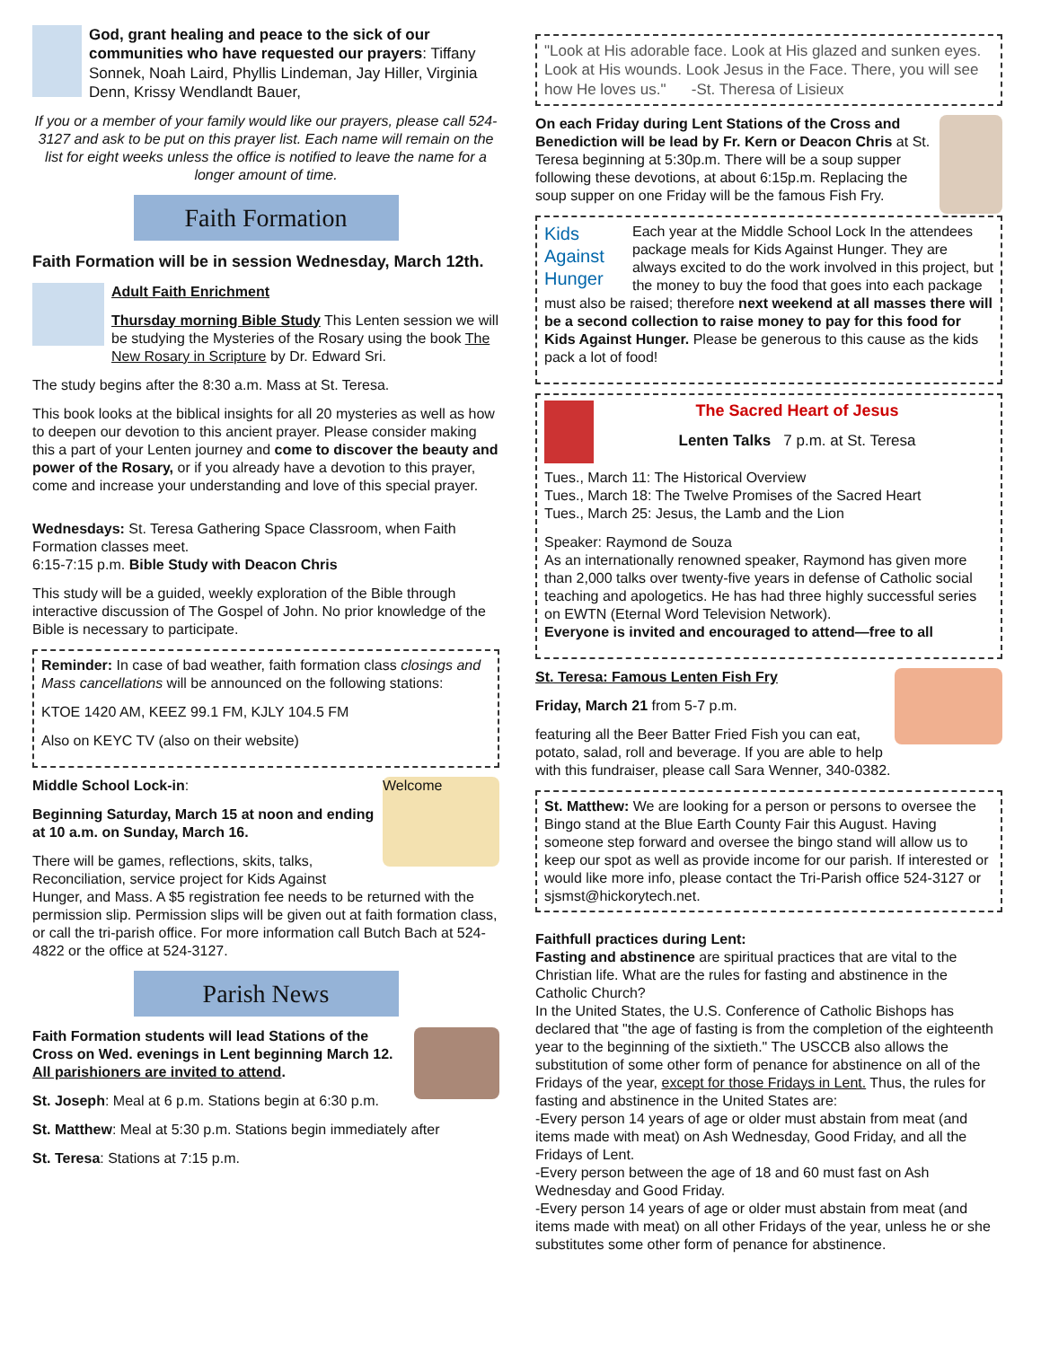God, grant healing and peace to the sick of our communities who have requested our prayers: Tiffany Sonnek, Noah Laird, Phyllis Lindeman, Jay Hiller, Virginia Denn, Krissy Wendlandt Bauer,
If you or a member of your family would like our prayers, please call 524-3127 and ask to be put on this prayer list. Each name will remain on the list for eight weeks unless the office is notified to leave the name for a longer amount of time.
Faith Formation
Faith Formation will be in session Wednesday, March 12th.
Adult Faith Enrichment
Thursday morning Bible Study This Lenten session we will be studying the Mysteries of the Rosary using the book The New Rosary in Scripture by Dr. Edward Sri.
The study begins after the 8:30 a.m. Mass at St. Teresa.
This book looks at the biblical insights for all 20 mysteries as well as how to deepen our devotion to this ancient prayer. Please consider making this a part of your Lenten journey and come to discover the beauty and power of the Rosary, or if you already have a devotion to this prayer, come and increase your understanding and love of this special prayer.
Wednesdays: St. Teresa Gathering Space Classroom, when Faith Formation classes meet.
6:15-7:15 p.m. Bible Study with Deacon Chris
This study will be a guided, weekly exploration of the Bible through interactive discussion of The Gospel of John. No prior knowledge of the Bible is necessary to participate.
Reminder: In case of bad weather, faith formation class closings and Mass cancellations will be announced on the following stations:
KTOE 1420 AM, KEEZ 99.1 FM, KJLY 104.5 FM
Also on KEYC TV (also on their website)
Welcome
Middle School Lock-in:
Beginning Saturday, March 15 at noon and ending at 10 a.m. on Sunday, March 16.
There will be games, reflections, skits, talks, Reconciliation, service project for Kids Against Hunger, and Mass. A $5 registration fee needs to be returned with the permission slip. Permission slips will be given out at faith formation class, or call the tri-parish office. For more information call Butch Bach at 524-4822 or the office at 524-3127.
Parish News
Faith Formation students will lead Stations of the Cross on Wed. evenings in Lent beginning March 12. All parishioners are invited to attend.
St. Joseph: Meal at 6 p.m. Stations begin at 6:30 p.m.
St. Matthew: Meal at 5:30 p.m. Stations begin immediately after
St. Teresa: Stations at 7:15 p.m.
"Look at His adorable face. Look at His glazed and sunken eyes. Look at His wounds. Look Jesus in the Face. There, you will see how He loves us." -St. Theresa of Lisieux
On each Friday during Lent Stations of the Cross and Benediction will be lead by Fr. Kern or Deacon Chris at St. Teresa beginning at 5:30p.m. There will be a soup supper following these devotions, at about 6:15p.m. Replacing the soup supper on one Friday will be the famous Fish Fry.
Kids Against Hunger
Each year at the Middle School Lock In the attendees package meals for Kids Against Hunger. They are always excited to do the work involved in this project, but the money to buy the food that goes into each package must also be raised; therefore next weekend at all masses there will be a second collection to raise money to pay for this food for Kids Against Hunger. Please be generous to this cause as the kids pack a lot of food!
The Sacred Heart of Jesus
Lenten Talks 7 p.m. at St. Teresa
Tues., March 11: The Historical Overview
Tues., March 18: The Twelve Promises of the Sacred Heart
Tues., March 25: Jesus, the Lamb and the Lion
Speaker: Raymond de Souza
As an internationally renowned speaker, Raymond has given more than 2,000 talks over twenty-five years in defense of Catholic social teaching and apologetics. He has had three highly successful series on EWTN (Eternal Word Television Network).
Everyone is invited and encouraged to attend—free to all
St. Teresa: Famous Lenten Fish Fry
Friday, March 21 from 5-7 p.m.
featuring all the Beer Batter Fried Fish you can eat, potato, salad, roll and beverage. If you are able to help with this fundraiser, please call Sara Wenner, 340-0382.
St. Matthew: We are looking for a person or persons to oversee the Bingo stand at the Blue Earth County Fair this August. Having someone step forward and oversee the bingo stand will allow us to keep our spot as well as provide income for our parish. If interested or would like more info, please contact the Tri-Parish office 524-3127 or sjsmst@hickorytech.net.
Faithfull practices during Lent:
Fasting and abstinence are spiritual practices that are vital to the Christian life. What are the rules for fasting and abstinence in the Catholic Church?
In the United States, the U.S. Conference of Catholic Bishops has declared that "the age of fasting is from the completion of the eighteenth year to the beginning of the sixtieth." The USCCB also allows the substitution of some other form of penance for abstinence on all of the Fridays of the year, except for those Fridays in Lent. Thus, the rules for fasting and abstinence in the United States are:
-Every person 14 years of age or older must abstain from meat (and items made with meat) on Ash Wednesday, Good Friday, and all the Fridays of Lent.
-Every person between the age of 18 and 60 must fast on Ash Wednesday and Good Friday.
-Every person 14 years of age or older must abstain from meat (and items made with meat) on all other Fridays of the year, unless he or she substitutes some other form of penance for abstinence.